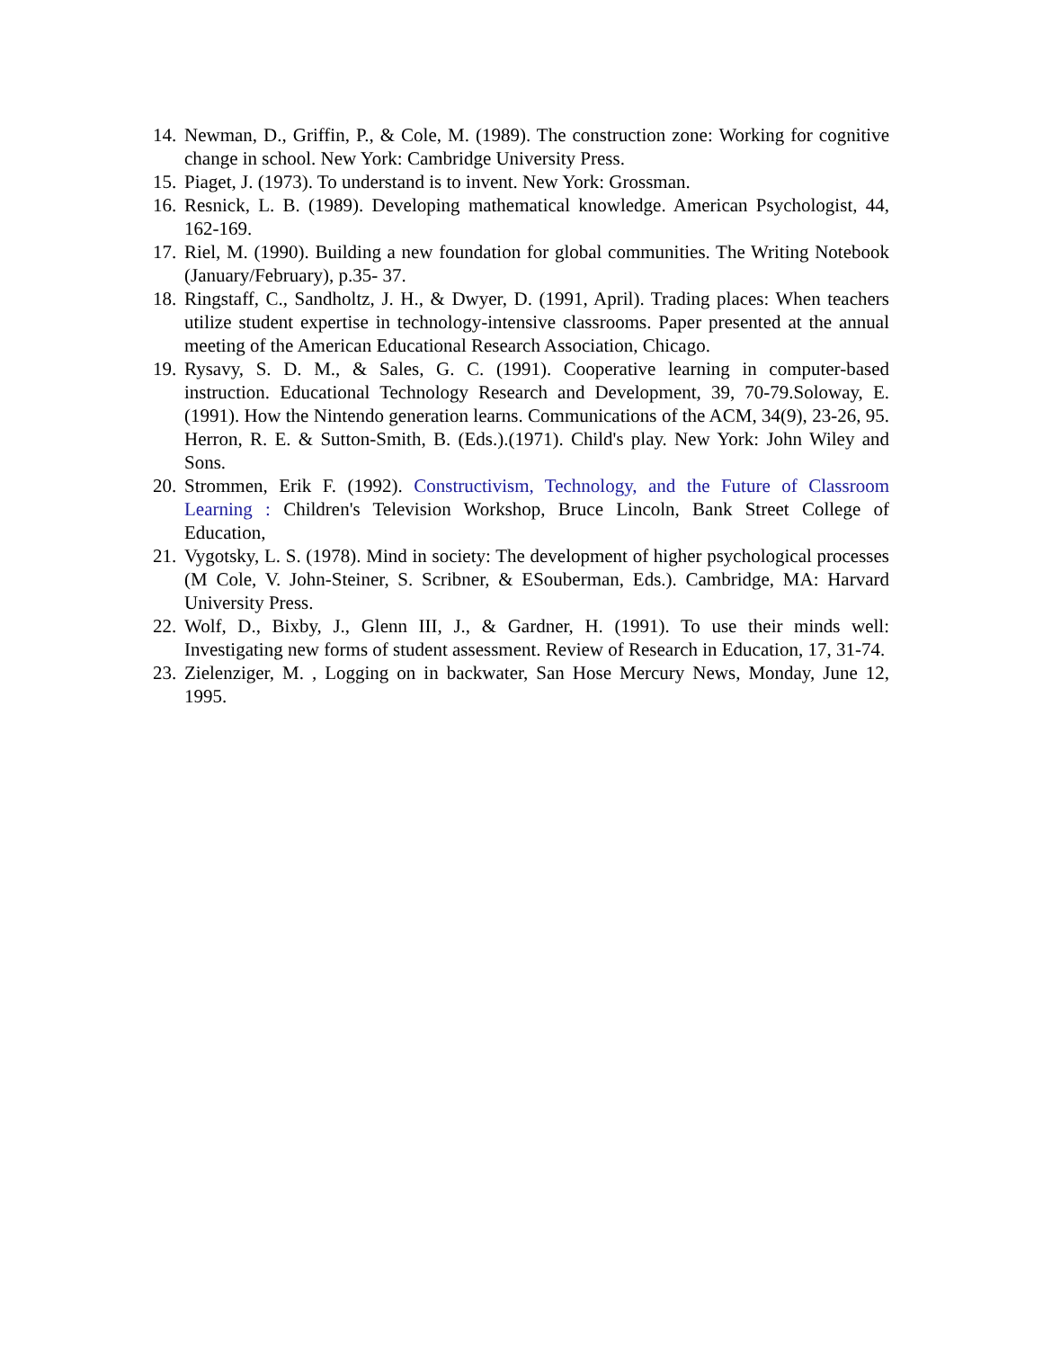14. Newman, D., Griffin, P., & Cole, M. (1989). The construction zone: Working for cognitive change in school. New York: Cambridge University Press.
15. Piaget, J. (1973). To understand is to invent. New York: Grossman.
16. Resnick, L. B. (1989). Developing mathematical knowledge. American Psychologist, 44, 162-169.
17. Riel, M. (1990). Building a new foundation for global communities. The Writing Notebook (January/February), p.35- 37.
18. Ringstaff, C., Sandholtz, J. H., & Dwyer, D. (1991, April). Trading places: When teachers utilize student expertise in technology-intensive classrooms. Paper presented at the annual meeting of the American Educational Research Association, Chicago.
19. Rysavy, S. D. M., & Sales, G. C. (1991). Cooperative learning in computer-based instruction. Educational Technology Research and Development, 39, 70-79.Soloway, E. (1991). How the Nintendo generation learns. Communications of the ACM, 34(9), 23-26, 95. Herron, R. E. & Sutton-Smith, B. (Eds.).(1971). Child's play. New York: John Wiley and Sons.
20. Strommen, Erik F. (1992). Constructivism, Technology, and the Future of Classroom Learning : Children's Television Workshop, Bruce Lincoln, Bank Street College of Education,
21. Vygotsky, L. S. (1978). Mind in society: The development of higher psychological processes (M Cole, V. John-Steiner, S. Scribner, & ESouberman, Eds.). Cambridge, MA: Harvard University Press.
22. Wolf, D., Bixby, J., Glenn III, J., & Gardner, H. (1991). To use their minds well: Investigating new forms of student assessment. Review of Research in Education, 17, 31-74.
23. Zielenziger, M. , Logging on in backwater, San Hose Mercury News, Monday, June 12, 1995.